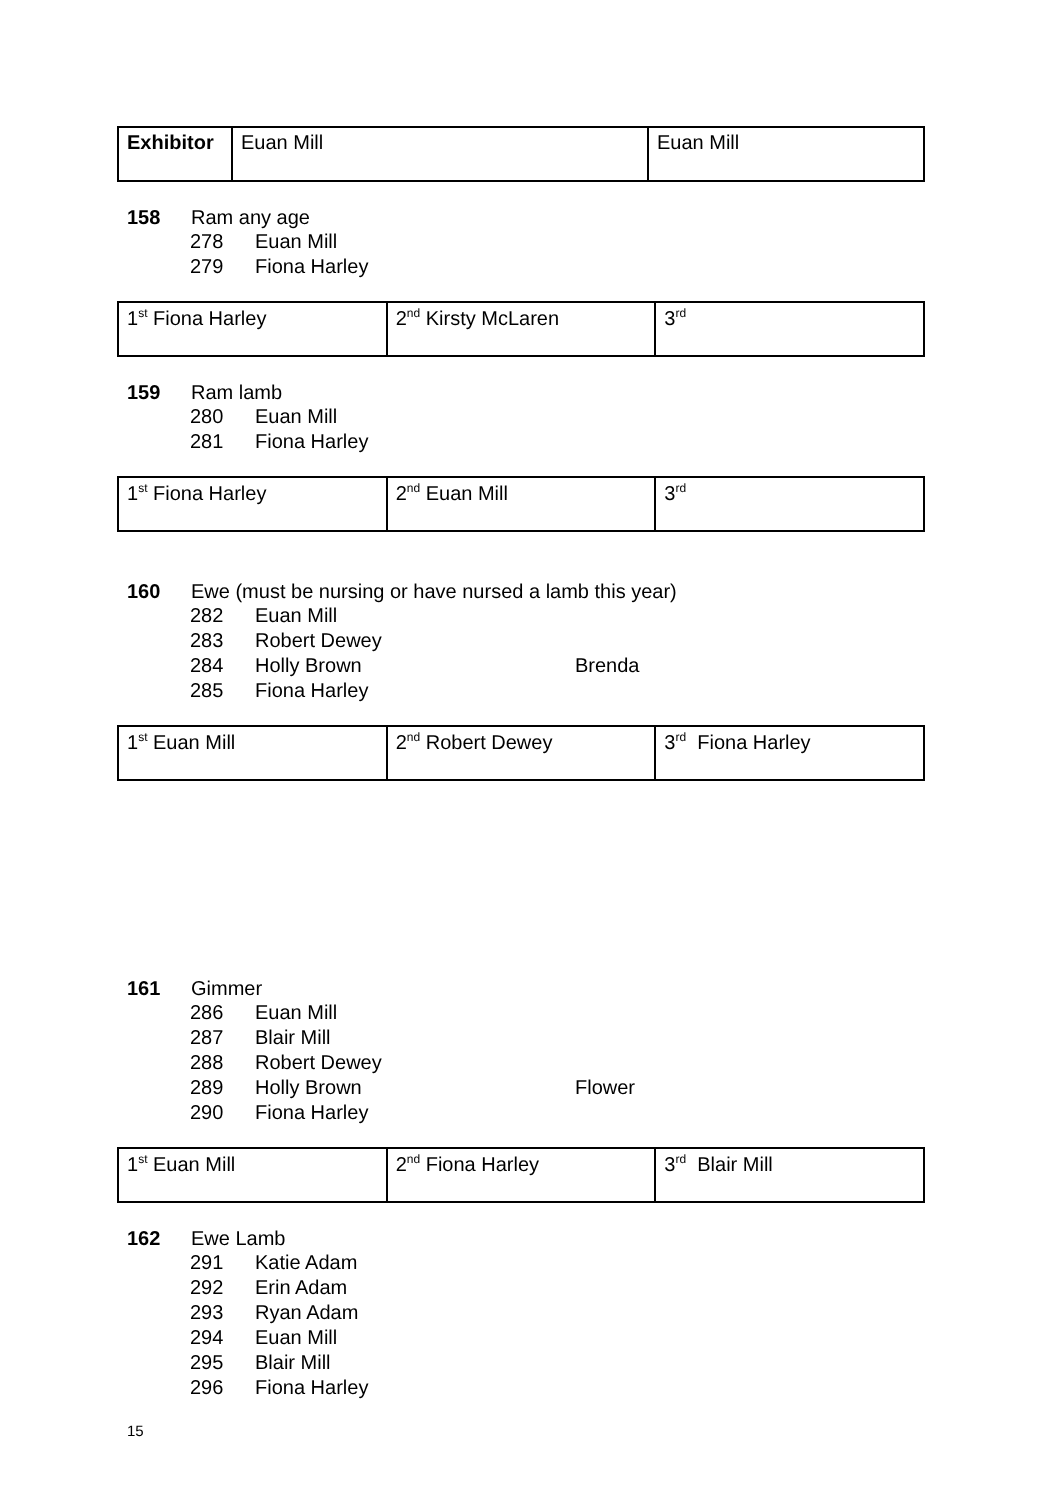| Exhibitor | Euan Mill | Euan Mill |
158 Ram any age
278 Euan Mill
279 Fiona Harley
| 1<sup>st</sup> Fiona Harley | 2<sup>nd</sup> Kirsty McLaren | 3<sup>rd</sup> |
159 Ram lamb
280 Euan Mill
281 Fiona Harley
| 1<sup>st</sup> Fiona Harley | 2<sup>nd</sup> Euan Mill | 3<sup>rd</sup> |
160 Ewe (must be nursing or have nursed a lamb this year)
282 Euan Mill
283 Robert Dewey
284 Holly Brown Brenda
285 Fiona Harley
| 1<sup>st</sup> Euan Mill | 2<sup>nd</sup> Robert Dewey | 3<sup>rd</sup> Fiona Harley |
161 Gimmer
286 Euan Mill
287 Blair Mill
288 Robert Dewey
289 Holly Brown Flower
290 Fiona Harley
| 1<sup>st</sup> Euan Mill | 2<sup>nd</sup> Fiona Harley | 3<sup>rd</sup> Blair Mill |
162 Ewe Lamb
291 Katie Adam
292 Erin Adam
293 Ryan Adam
294 Euan Mill
295 Blair Mill
296 Fiona Harley
15